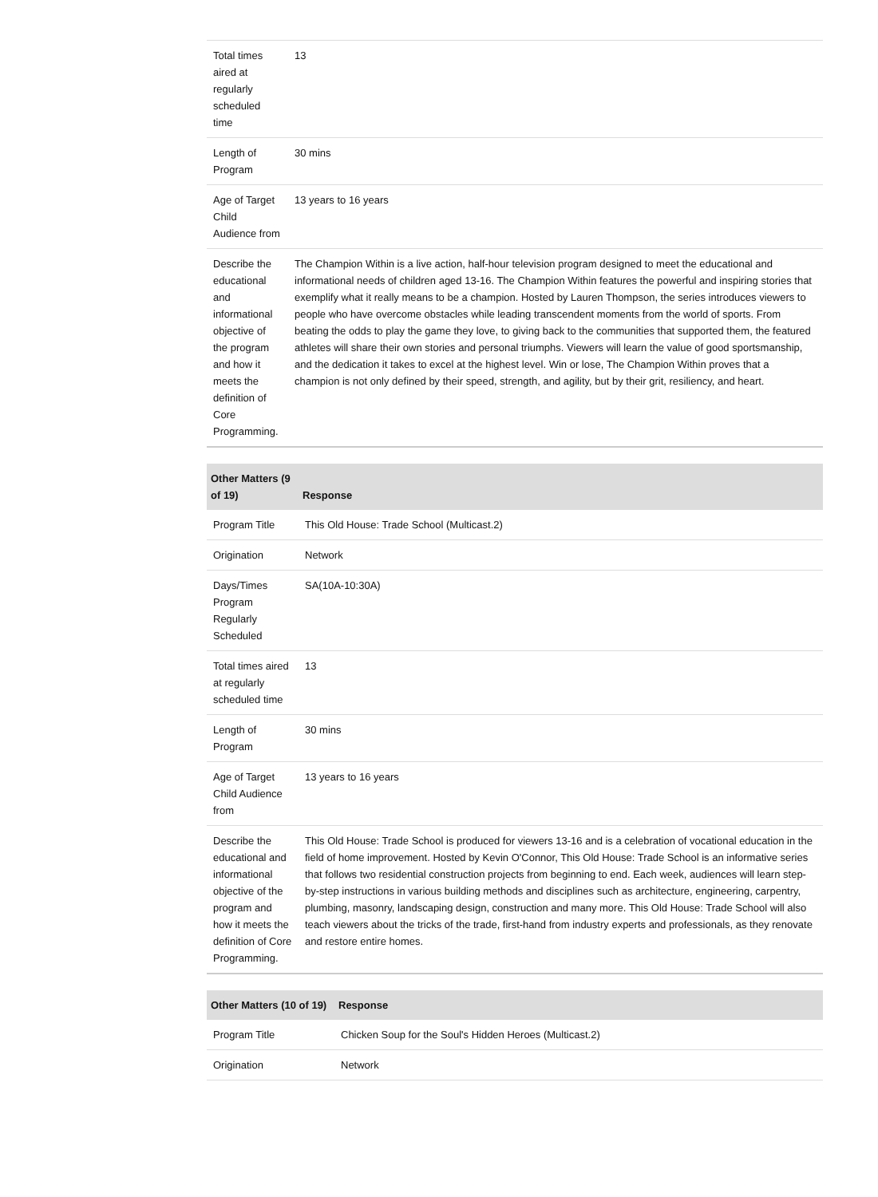| Total times aired at regularly scheduled time | 13 |
| Length of Program | 30 mins |
| Age of Target Child Audience from | 13 years to 16 years |
| Describe the educational and informational objective of the program and how it meets the definition of Core Programming. | The Champion Within is a live action, half-hour television program designed to meet the educational and informational needs of children aged 13-16. The Champion Within features the powerful and inspiring stories that exemplify what it really means to be a champion. Hosted by Lauren Thompson, the series introduces viewers to people who have overcome obstacles while leading transcendent moments from the world of sports. From beating the odds to play the game they love, to giving back to the communities that supported them, the featured athletes will share their own stories and personal triumphs. Viewers will learn the value of good sportsmanship, and the dedication it takes to excel at the highest level. Win or lose, The Champion Within proves that a champion is not only defined by their speed, strength, and agility, but by their grit, resiliency, and heart. |
| Other Matters (9 of 19) | Response |
| --- | --- |
| Program Title | This Old House: Trade School (Multicast.2) |
| Origination | Network |
| Days/Times Program Regularly Scheduled | SA(10A-10:30A) |
| Total times aired at regularly scheduled time | 13 |
| Length of Program | 30 mins |
| Age of Target Child Audience from | 13 years to 16 years |
| Describe the educational and informational objective of the program and how it meets the definition of Core Programming. | This Old House: Trade School is produced for viewers 13-16 and is a celebration of vocational education in the field of home improvement. Hosted by Kevin O'Connor, This Old House: Trade School is an informative series that follows two residential construction projects from beginning to end. Each week, audiences will learn step-by-step instructions in various building methods and disciplines such as architecture, engineering, carpentry, plumbing, masonry, landscaping design, construction and many more. This Old House: Trade School will also teach viewers about the tricks of the trade, first-hand from industry experts and professionals, as they renovate and restore entire homes. |
| Other Matters (10 of 19) | Response |
| --- | --- |
| Program Title | Chicken Soup for the Soul's Hidden Heroes (Multicast.2) |
| Origination | Network |